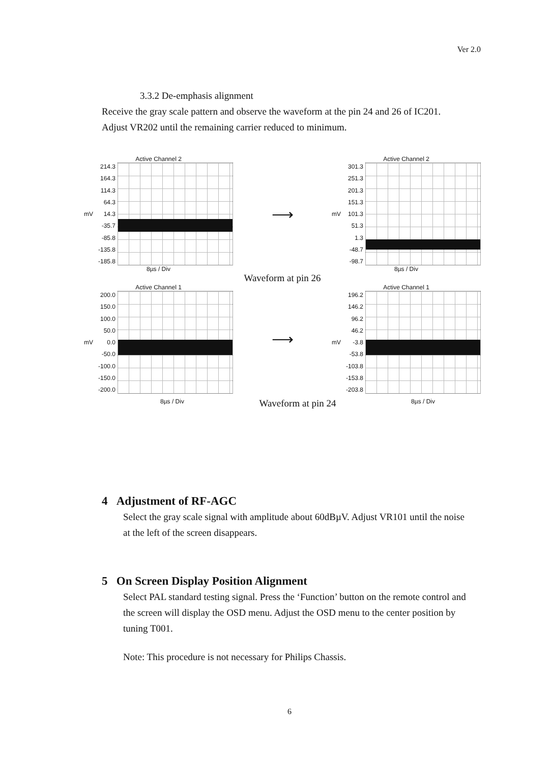Ver 2.0
3.3.2 De-emphasis alignment
Receive the gray scale pattern and observe the waveform at the pin 24 and 26 of IC201. Adjust VR202 until the remaining carrier reduced to minimum.
Active Channel 2
mV
214.3
164.3
114.3
64.3
14.3
-35.7
-85.8
-135.8
-185.8
8µs / Div
⟶
Active Channel 2
mV
301.3
251.3
201.3
151.3
101.3
51.3
1.3
-48.7
-98.7
8µs / Div
Waveform at pin 26
Active Channel 1
mV
200.0
150.0
100.0
50.0
0.0
-50.0
-100.0
-150.0
-200.0
⟶
Active Channel 1
mV
196.2
146.2
96.2
46.2
-3.8
-53.8
-103.8
-153.8
-203.8
8µs / Div Waveform at pin 24 8µs / Div
4 Adjustment of RF-AGC
Select the gray scale signal with amplitude about 60dBµV. Adjust VR101 until the noise at the left of the screen disappears.
5 On Screen Display Position Alignment
Select PAL standard testing signal. Press the ‘Function’ button on the remote control and the screen will display the OSD menu. Adjust the OSD menu to the center position by tuning T001.
Note: This procedure is not necessary for Philips Chassis.
6